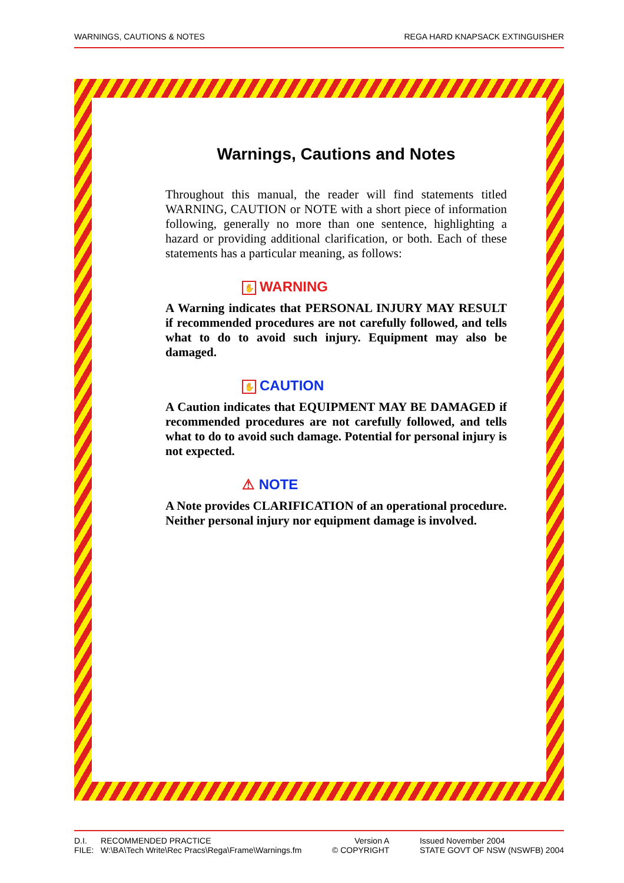WARNINGS, CAUTIONS & NOTES REGA HARD KNAPSACK EXTINGUISHER
Warnings, Cautions and Notes
Throughout this manual, the reader will find statements titled WARNING, CAUTION or NOTE with a short piece of information following, generally no more than one sentence, highlighting a hazard or providing additional clarification, or both. Each of these statements has a particular meaning, as follows:
✋ WARNING
A Warning indicates that PERSONAL INJURY MAY RESULT if recommended procedures are not carefully followed, and tells what to do to avoid such injury. Equipment may also be damaged.
✋ CAUTION
A Caution indicates that EQUIPMENT MAY BE DAMAGED if recommended procedures are not carefully followed, and tells what to do to avoid such damage. Potential for personal injury is not expected.
⚠ NOTE
A Note provides CLARIFICATION of an operational procedure. Neither personal injury nor equipment damage is involved.
D.I. RECOMMENDED PRACTICE
FILE: W:\BA\Tech Write\Rec Pracs\Rega\Frame\Warnings.fm
Version A
© COPYRIGHT
Issued November 2004
STATE GOVT OF NSW (NSWFB) 2004